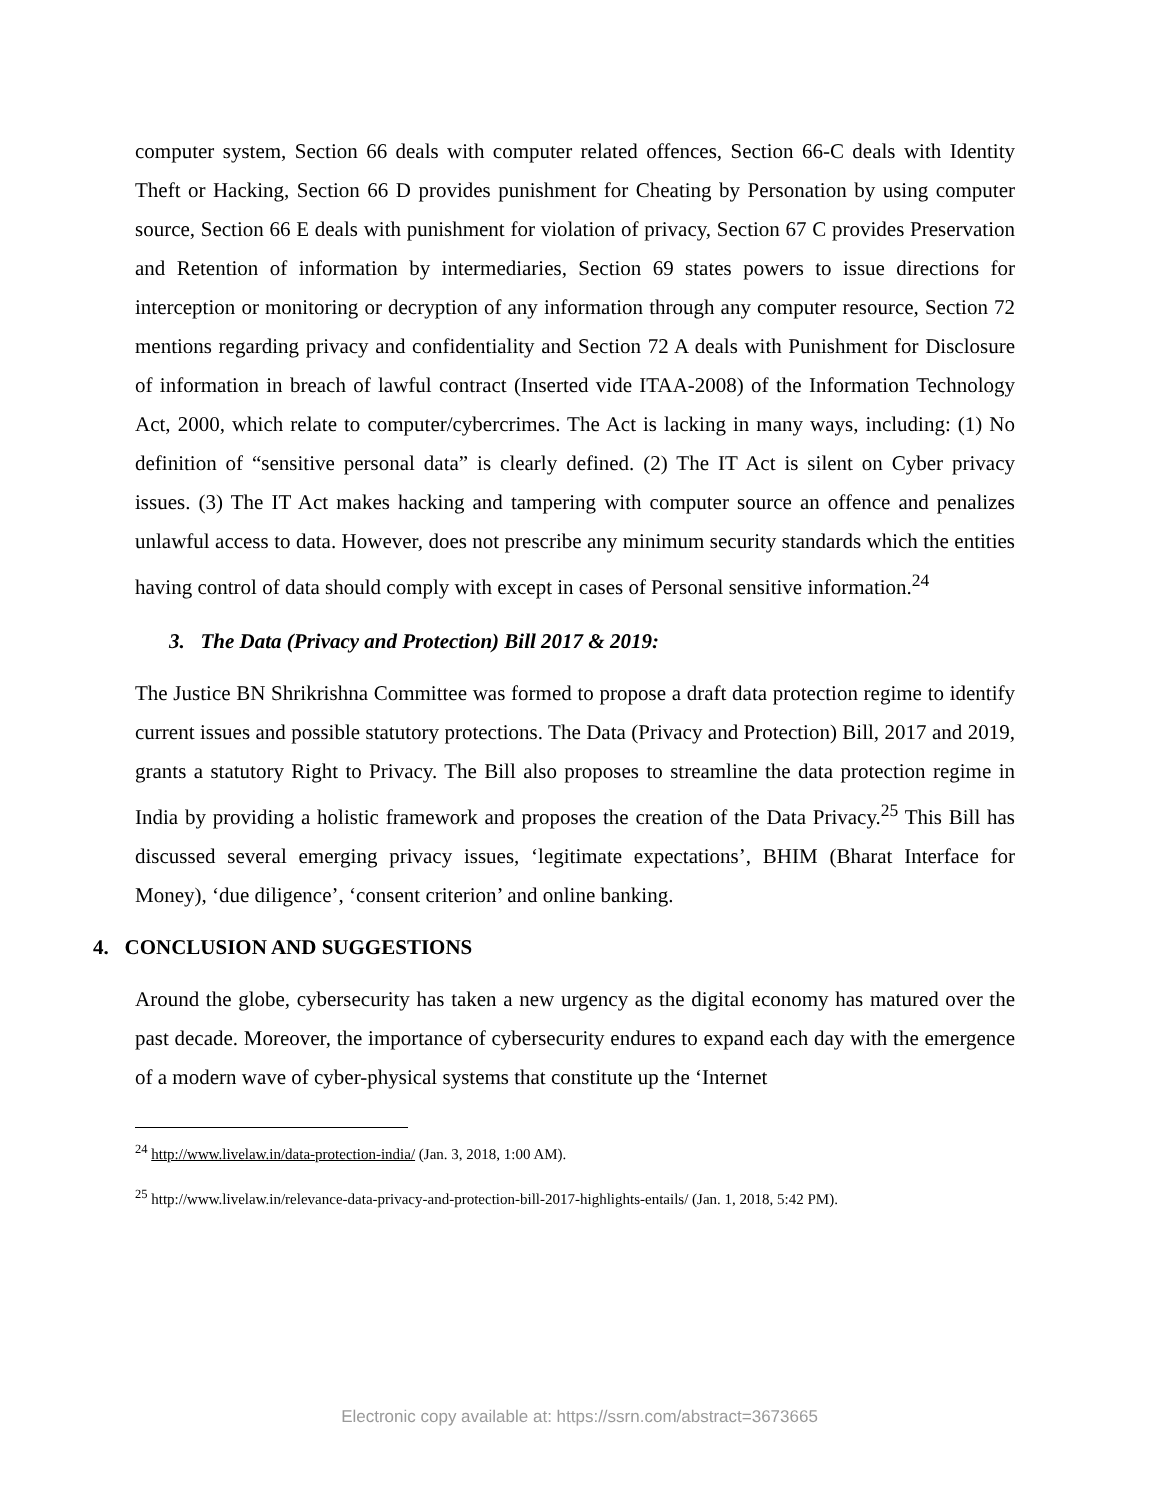computer system, Section 66 deals with computer related offences, Section 66-C deals with Identity Theft or Hacking, Section 66 D provides punishment for Cheating by Personation by using computer source, Section 66 E deals with punishment for violation of privacy, Section 67 C provides Preservation and Retention of information by intermediaries, Section 69 states powers to issue directions for interception or monitoring or decryption of any information through any computer resource, Section 72 mentions regarding privacy and confidentiality and Section 72 A deals with Punishment for Disclosure of information in breach of lawful contract (Inserted vide ITAA-2008) of the Information Technology Act, 2000, which relate to computer/cybercrimes. The Act is lacking in many ways, including: (1) No definition of “sensitive personal data” is clearly defined. (2) The IT Act is silent on Cyber privacy issues. (3) The IT Act makes hacking and tampering with computer source an offence and penalizes unlawful access to data. However, does not prescribe any minimum security standards which the entities having control of data should comply with except in cases of Personal sensitive information.<sup>24</sup>
3. The Data (Privacy and Protection) Bill 2017 & 2019:
The Justice BN Shrikrishna Committee was formed to propose a draft data protection regime to identify current issues and possible statutory protections. The Data (Privacy and Protection) Bill, 2017 and 2019, grants a statutory Right to Privacy. The Bill also proposes to streamline the data protection regime in India by providing a holistic framework and proposes the creation of the Data Privacy.<sup>25</sup> This Bill has discussed several emerging privacy issues, ‘legitimate expectations’, BHIM (Bharat Interface for Money), ‘due diligence’, ‘consent criterion’ and online banking.
4. CONCLUSION AND SUGGESTIONS
Around the globe, cybersecurity has taken a new urgency as the digital economy has matured over the past decade. Moreover, the importance of cybersecurity endures to expand each day with the emergence of a modern wave of cyber-physical systems that constitute up the ‘Internet
<sup>24</sup> http://www.livelaw.in/data-protection-india/ (Jan. 3, 2018, 1:00 AM).
<sup>25</sup> http://www.livelaw.in/relevance-data-privacy-and-protection-bill-2017-highlights-entails/ (Jan. 1, 2018, 5:42 PM).
Electronic copy available at: https://ssrn.com/abstract=3673665